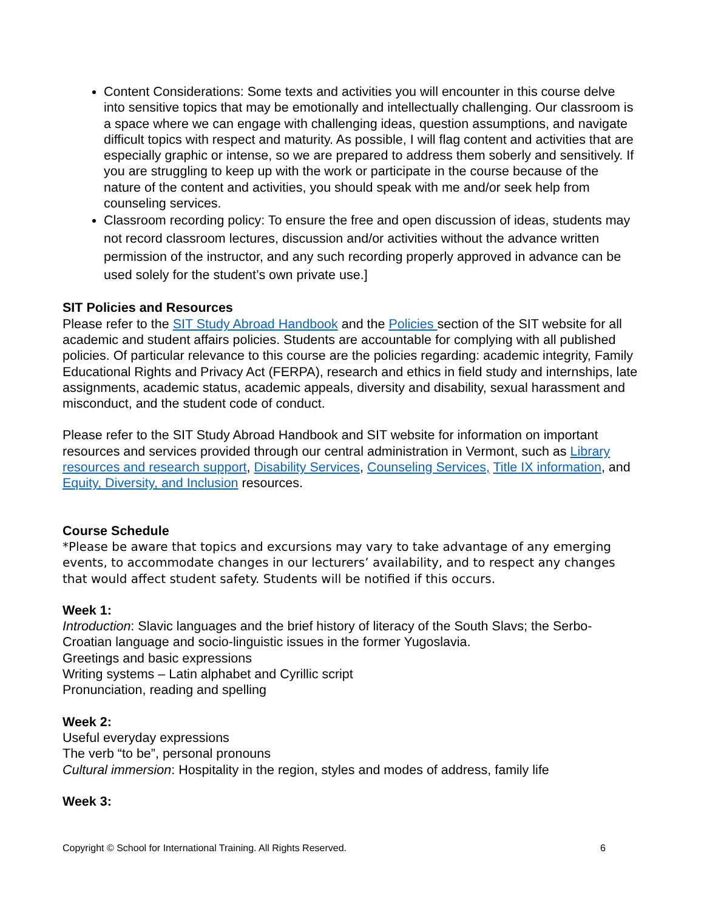Content Considerations: Some texts and activities you will encounter in this course delve into sensitive topics that may be emotionally and intellectually challenging. Our classroom is a space where we can engage with challenging ideas, question assumptions, and navigate difficult topics with respect and maturity. As possible, I will flag content and activities that are especially graphic or intense, so we are prepared to address them soberly and sensitively. If you are struggling to keep up with the work or participate in the course because of the nature of the content and activities, you should speak with me and/or seek help from counseling services.
Classroom recording policy: To ensure the free and open discussion of ideas, students may not record classroom lectures, discussion and/or activities without the advance written permission of the instructor, and any such recording properly approved in advance can be used solely for the student’s own private use.]
SIT Policies and Resources
Please refer to the SIT Study Abroad Handbook and the Policies section of the SIT website for all academic and student affairs policies. Students are accountable for complying with all published policies. Of particular relevance to this course are the policies regarding: academic integrity, Family Educational Rights and Privacy Act (FERPA), research and ethics in field study and internships, late assignments, academic status, academic appeals, diversity and disability, sexual harassment and misconduct, and the student code of conduct.
Please refer to the SIT Study Abroad Handbook and SIT website for information on important resources and services provided through our central administration in Vermont, such as Library resources and research support, Disability Services, Counseling Services, Title IX information, and Equity, Diversity, and Inclusion resources.
Course Schedule
*Please be aware that topics and excursions may vary to take advantage of any emerging events, to accommodate changes in our lecturers’ availability, and to respect any changes that would affect student safety. Students will be notified if this occurs.
Week 1:
Introduction: Slavic languages and the brief history of literacy of the South Slavs; the Serbo-Croatian language and socio-linguistic issues in the former Yugoslavia.
Greetings and basic expressions
Writing systems – Latin alphabet and Cyrillic script
Pronunciation, reading and spelling
Week 2:
Useful everyday expressions
The verb “to be”, personal pronouns
Cultural immersion: Hospitality in the region, styles and modes of address, family life
Week 3:
Copyright © School for International Training. All Rights Reserved. 6